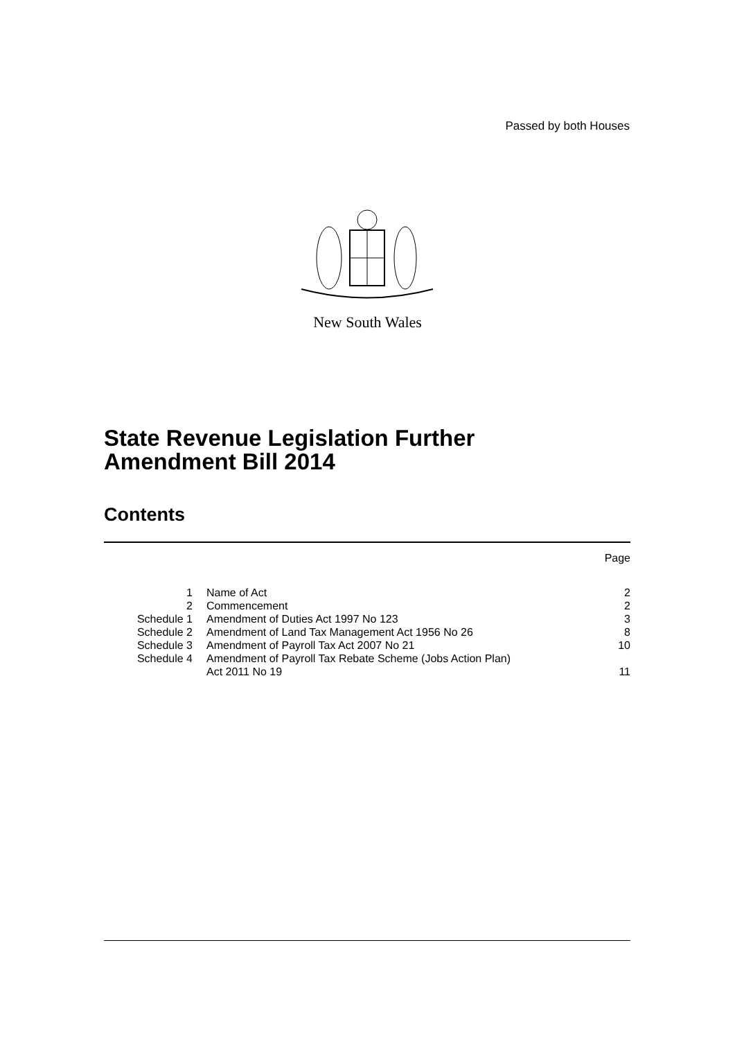Passed by both Houses
New South Wales
State Revenue Legislation Further
Amendment Bill 2014
Contents
| | | Page |
| 1 | Name of Act | 2 |
| 2 | Commencement | 2 |
| Schedule 1 | Amendment of Duties Act 1997 No 123 | 3 |
| Schedule 2 | Amendment of Land Tax Management Act 1956 No 26 | 8 |
| Schedule 3 | Amendment of Payroll Tax Act 2007 No 21 | 10 |
| Schedule 4 | Amendment of Payroll Tax Rebate Scheme (Jobs Action Plan) Act 2011 No 19 | 11 |